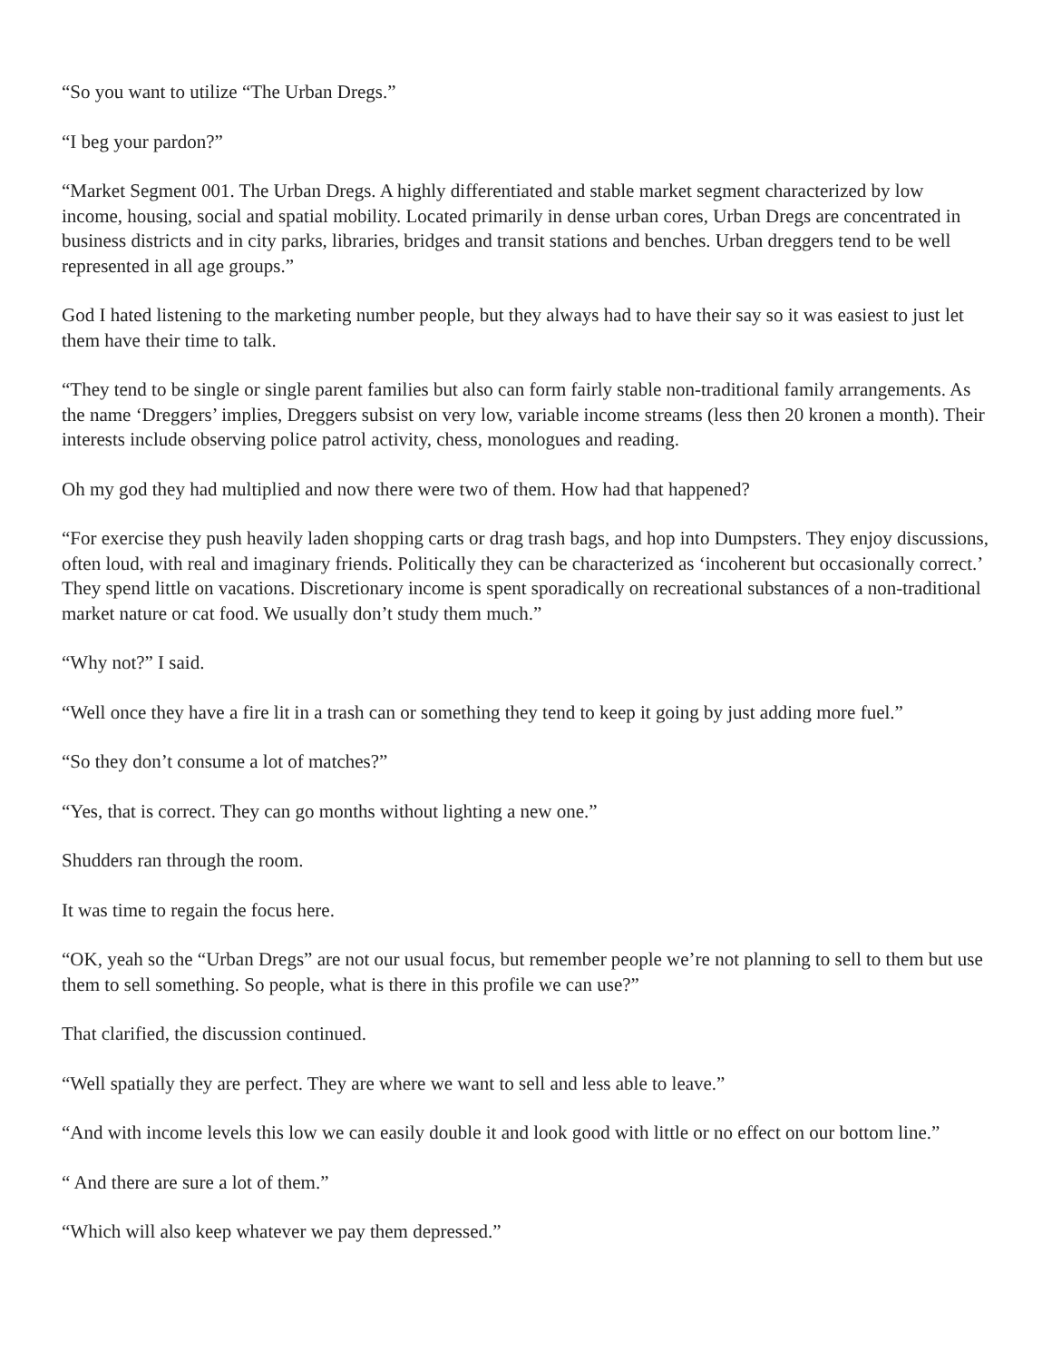“So you want to utilize “The Urban Dregs.”
“I beg your pardon?”
“Market Segment 001. The Urban Dregs. A highly differentiated and stable market segment characterized by low income, housing, social and spatial mobility. Located primarily in dense urban cores, Urban Dregs are concentrated in business districts and in city parks, libraries, bridges and transit stations and benches. Urban dreggers tend to be well represented in all age groups.”
God I hated listening to the marketing number people, but they always had to have their say so it was easiest to just let them have their time to talk.
“They tend to be single or single parent families but also can form fairly stable non-traditional family arrangements. As the name ‘Dreggers’ implies, Dreggers subsist on very low, variable income streams (less then 20 kronen a month). Their interests include observing police patrol activity, chess, monologues and reading.
Oh my god they had multiplied and now there were two of them. How had that happened?
“For exercise they push heavily laden shopping carts or drag trash bags, and hop into Dumpsters. They enjoy discussions, often loud, with real and imaginary friends. Politically they can be characterized as ‘incoherent but occasionally correct.’ They spend little on vacations. Discretionary income is spent sporadically on recreational substances of a non-traditional market nature or cat food. We usually don’t study them much.”
“Why not?” I said.
“Well once they have a fire lit in a trash can or something they tend to keep it going by just adding more fuel.”
“So they don’t consume a lot of matches?”
“Yes, that is correct. They can go months without lighting a new one.”
Shudders ran through the room.
It was time to regain the focus here.
“OK, yeah so the “Urban Dregs” are not our usual focus, but remember people we’re not planning to sell to them but use them to sell something. So people, what is there in this profile we can use?”
That clarified, the discussion continued.
“Well spatially they are perfect. They are where we want to sell and less able to leave.”
“And with income levels this low we can easily double it and look good with little or no effect on our bottom line.”
“ And there are sure a lot of them.”
“Which will also keep whatever we pay them depressed.”